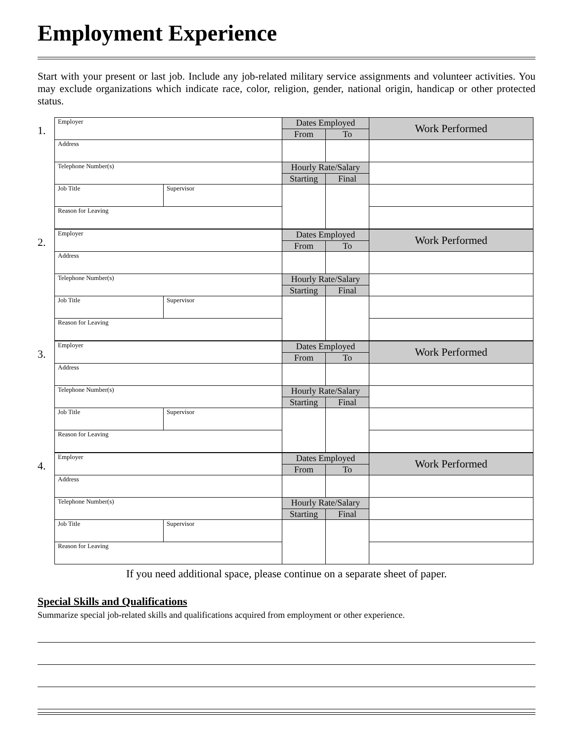Employment Experience
Start with your present or last job. Include any job-related military service assignments and volunteer activities. You may exclude organizations which indicate race, color, religion, gender, national origin, handicap or other protected status.
1.
| Employer | | Dates Employed | | Work Performed |
| | | From | To | |
| Address | | | | |
| Telephone Number(s) | | Hourly Rate/Salary | | |
| | | Starting | Final | |
| Job Title | Supervisor | | | |
| Reason for Leaving | | | | |
2.
| Employer | | Dates Employed | | Work Performed |
| | | From | To | |
| Address | | | | |
| Telephone Number(s) | | Hourly Rate/Salary | | |
| | | Starting | Final | |
| Job Title | Supervisor | | | |
| Reason for Leaving | | | | |
3.
| Employer | | Dates Employed | | Work Performed |
| | | From | To | |
| Address | | | | |
| Telephone Number(s) | | Hourly Rate/Salary | | |
| | | Starting | Final | |
| Job Title | Supervisor | | | |
| Reason for Leaving | | | | |
4.
| Employer | | Dates Employed | | Work Performed |
| | | From | To | |
| Address | | | | |
| Telephone Number(s) | | Hourly Rate/Salary | | |
| | | Starting | Final | |
| Job Title | Supervisor | | | |
| Reason for Leaving | | | | |
If you need additional space, please continue on a separate sheet of paper.
Special Skills and Qualifications
Summarize special job-related skills and qualifications acquired from employment or other experience.